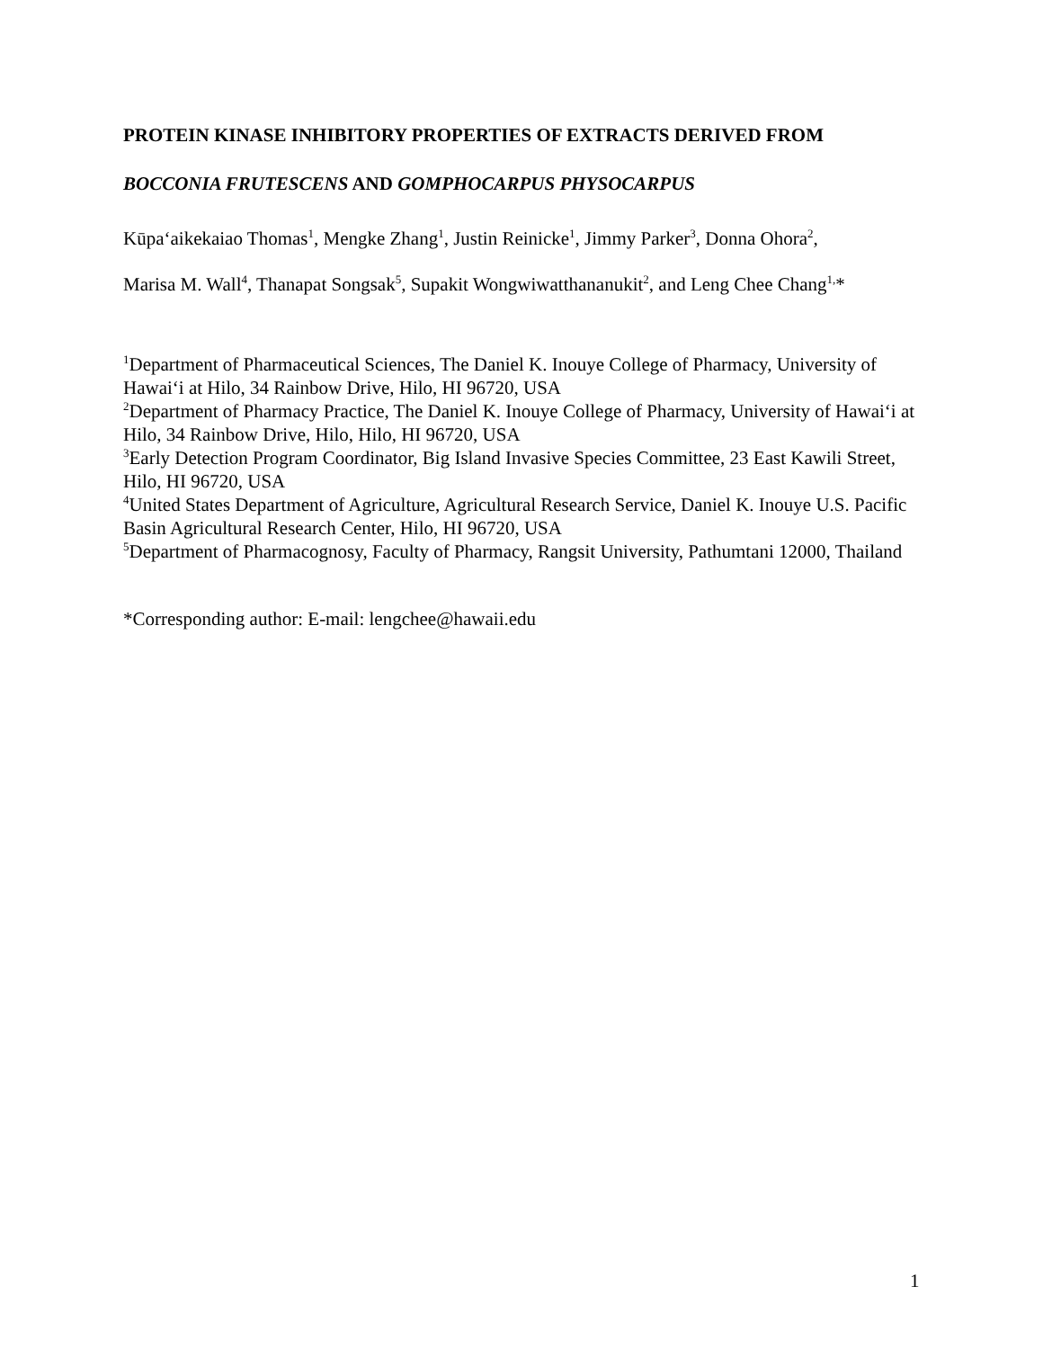PROTEIN KINASE INHIBITORY PROPERTIES OF EXTRACTS DERIVED FROM
BOCCONIA FRUTESCENS AND GOMPHOCARPUS PHYSOCARPUS
Kūpa‘aikekaiao Thomas<sup>1</sup>, Mengke Zhang<sup>1</sup>, Justin Reinicke<sup>1</sup>, Jimmy Parker<sup>3</sup>, Donna Ohora<sup>2</sup>,
Marisa M. Wall<sup>4</sup>, Thanapat Songsak<sup>5</sup>, Supakit Wongwiwatthananukit<sup>2</sup>, and Leng Chee Chang<sup>1,</sup>*
<sup>1</sup> Department of Pharmaceutical Sciences, The Daniel K. Inouye College of Pharmacy, University of Hawai‘i at Hilo, 34 Rainbow Drive, Hilo, HI 96720, USA
<sup>2</sup> Department of Pharmacy Practice, The Daniel K. Inouye College of Pharmacy, University of Hawai‘i at Hilo, 34 Rainbow Drive, Hilo, Hilo, HI 96720, USA
<sup>3</sup> Early Detection Program Coordinator, Big Island Invasive Species Committee, 23 East Kawili Street, Hilo, HI 96720, USA
<sup>4</sup> United States Department of Agriculture, Agricultural Research Service, Daniel K. Inouye U.S. Pacific Basin Agricultural Research Center, Hilo, HI 96720, USA
<sup>5</sup> Department of Pharmacognosy, Faculty of Pharmacy, Rangsit University, Pathumtani 12000, Thailand
*Corresponding author: E-mail: lengchee@hawaii.edu
1